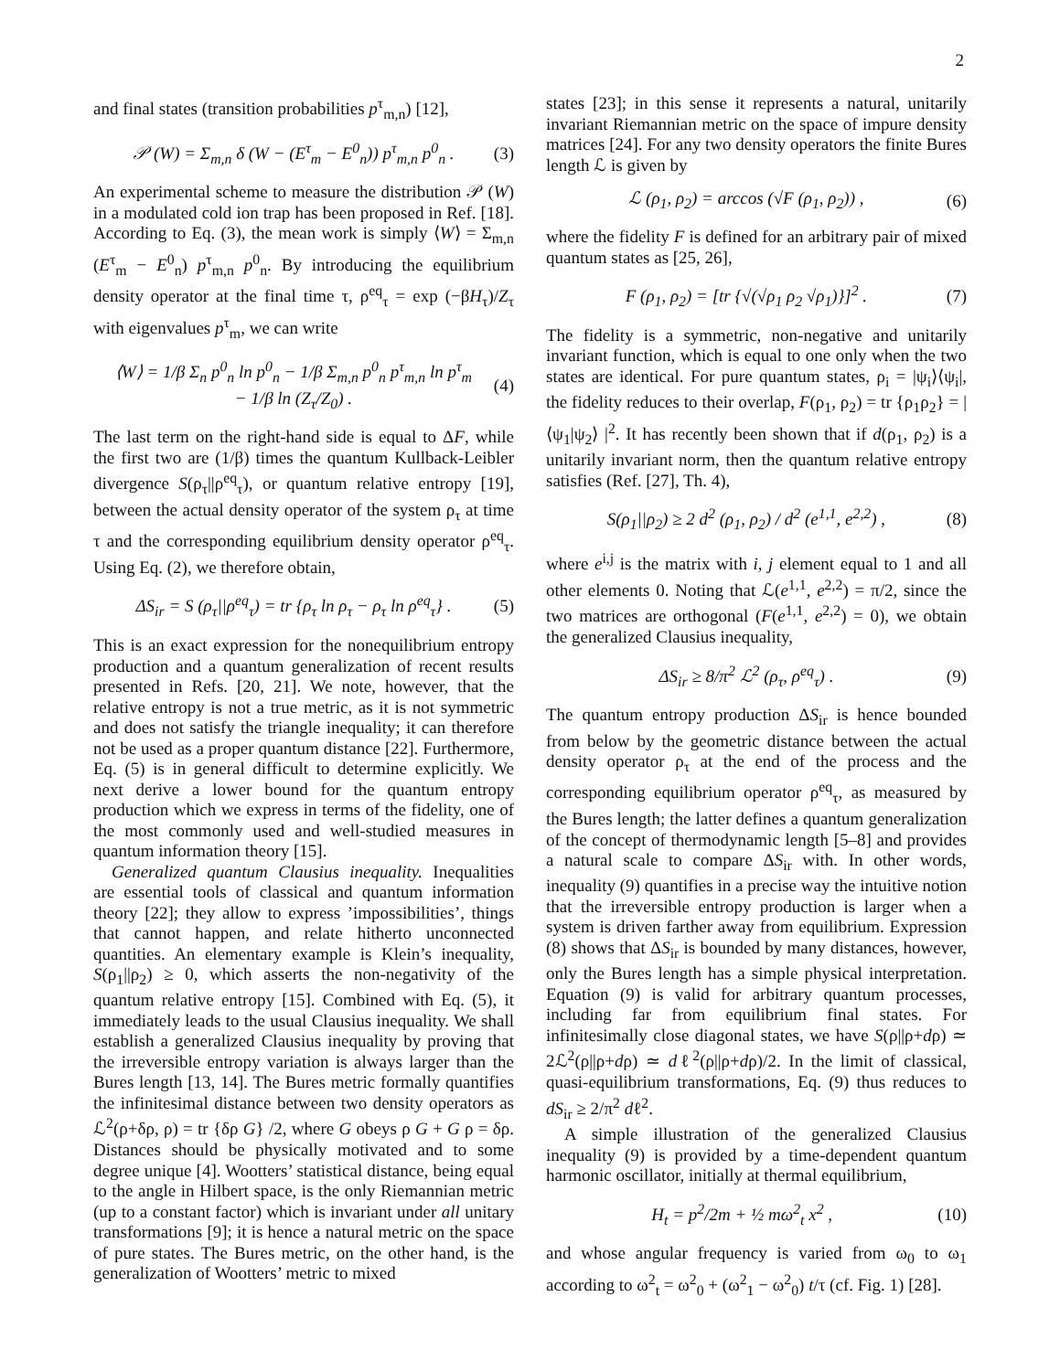2
and final states (transition probabilities p<sup>τ</sup><sub>m,n</sub>) [12],
𝒫 (W) = Σ<sub>m,n</sub> δ (W − (E<sup>τ</sup><sub>m</sub> − E<sup>0</sup><sub>n</sub>)) p<sup>τ</sup><sub>m,n</sub> p<sup>0</sup><sub>n</sub> . (3)
An experimental scheme to measure the distribution 𝒫 (W) in a modulated cold ion trap has been proposed in Ref. [18]. According to Eq. (3), the mean work is simply ⟨W⟩ = Σ<sub>m,n</sub> (E<sup>τ</sup><sub>m</sub> − E<sup>0</sup><sub>n</sub>) p<sup>τ</sup><sub>m,n</sub> p<sup>0</sup><sub>n</sub>. By introducing the equilibrium density operator at the final time τ, ρ<sup>eq</sup><sub>τ</sub> = exp (−βH<sub>τ</sub>)/Z<sub>τ</sub> with eigenvalues p<sup>τ</sup><sub>m</sub>, we can write
⟨W⟩ = 1/β Σ<sub>n</sub> p<sup>0</sup><sub>n</sub> ln p<sup>0</sup><sub>n</sub> − 1/β Σ<sub>m,n</sub> p<sup>0</sup><sub>n</sub> p<sup>τ</sup><sub>m,n</sub> ln p<sup>τ</sup><sub>m</sub>
− 1/β ln (Z<sub>τ</sub>/Z<sub>0</sub>) . (4)
The last term on the right-hand side is equal to ΔF, while the first two are (1/β) times the quantum Kullback-Leibler divergence S(ρ<sub>τ</sub>||ρ<sup>eq</sup><sub>τ</sub>), or quantum relative entropy [19], between the actual density operator of the system ρ<sub>τ</sub> at time τ and the corresponding equilibrium density operator ρ<sup>eq</sup><sub>τ</sub>. Using Eq. (2), we therefore obtain,
ΔS<sub>ir</sub> = S (ρ<sub>τ</sub>||ρ<sup>eq</sup><sub>τ</sub>) = tr {ρ<sub>τ</sub> ln ρ<sub>τ</sub> − ρ<sub>τ</sub> ln ρ<sup>eq</sup><sub>τ</sub>} . (5)
This is an exact expression for the nonequilibrium entropy production and a quantum generalization of recent results presented in Refs. [20, 21]. We note, however, that the relative entropy is not a true metric, as it is not symmetric and does not satisfy the triangle inequality; it can therefore not be used as a proper quantum distance [22]. Furthermore, Eq. (5) is in general difficult to determine explicitly. We next derive a lower bound for the quantum entropy production which we express in terms of the fidelity, one of the most commonly used and well-studied measures in quantum information theory [15].
Generalized quantum Clausius inequality. Inequalities are essential tools of classical and quantum information theory [22]; they allow to express ’impossibilities’, things that cannot happen, and relate hitherto unconnected quantities. An elementary example is Klein’s inequality, S(ρ<sub>1</sub>||ρ<sub>2</sub>) ≥ 0, which asserts the non-negativity of the quantum relative entropy [15]. Combined with Eq. (5), it immediately leads to the usual Clausius inequality. We shall establish a generalized Clausius inequality by proving that the irreversible entropy variation is always larger than the Bures length [13, 14]. The Bures metric formally quantifies the infinitesimal distance between two density operators as ℒ<sup>2</sup>(ρ+δρ, ρ) = tr {δρ G} /2, where G obeys ρ G + G ρ = δρ. Distances should be physically motivated and to some degree unique [4]. Wootters’ statistical distance, being equal to the angle in Hilbert space, is the only Riemannian metric (up to a constant factor) which is invariant under all unitary transformations [9]; it is hence a natural metric on the space of pure states. The Bures metric, on the other hand, is the generalization of Wootters’ metric to mixed
states [23]; in this sense it represents a natural, unitarily invariant Riemannian metric on the space of impure density matrices [24]. For any two density operators the finite Bures length ℒ is given by
ℒ (ρ<sub>1</sub>, ρ<sub>2</sub>) = arccos (√F (ρ<sub>1</sub>, ρ<sub>2</sub>)) , (6)
where the fidelity F is defined for an arbitrary pair of mixed quantum states as [25, 26],
F (ρ<sub>1</sub>, ρ<sub>2</sub>) = [tr {√(√ρ<sub>1</sub> ρ<sub>2</sub> √ρ<sub>1</sub>)}]<sup>2</sup> . (7)
The fidelity is a symmetric, non-negative and unitarily invariant function, which is equal to one only when the two states are identical. For pure quantum states, ρ<sub>i</sub> = |ψ<sub>i</sub>⟩⟨ψ<sub>i</sub>|, the fidelity reduces to their overlap, F(ρ<sub>1</sub>, ρ<sub>2</sub>) = tr {ρ<sub>1</sub>ρ<sub>2</sub>} = | ⟨ψ<sub>1</sub>|ψ<sub>2</sub>⟩ |<sup>2</sup>. It has recently been shown that if d(ρ<sub>1</sub>, ρ<sub>2</sub>) is a unitarily invariant norm, then the quantum relative entropy satisfies (Ref. [27], Th. 4),
S(ρ<sub>1</sub>||ρ<sub>2</sub>) ≥ 2 d<sup>2</sup> (ρ<sub>1</sub>, ρ<sub>2</sub>) / d<sup>2</sup> (e<sup>1,1</sup>, e<sup>2,2</sup>) , (8)
where e<sup>i,j</sup> is the matrix with i, j element equal to 1 and all other elements 0. Noting that ℒ(e<sup>1,1</sup>, e<sup>2,2</sup>) = π/2, since the two matrices are orthogonal (F(e<sup>1,1</sup>, e<sup>2,2</sup>) = 0), we obtain the generalized Clausius inequality,
ΔS<sub>ir</sub> ≥ 8/π<sup>2</sup> ℒ<sup>2</sup> (ρ<sub>τ</sub>, ρ<sup>eq</sup><sub>τ</sub>) . (9)
The quantum entropy production ΔS<sub>ir</sub> is hence bounded from below by the geometric distance between the actual density operator ρ<sub>τ</sub> at the end of the process and the corresponding equilibrium operator ρ<sup>eq</sup><sub>τ</sub>, as measured by the Bures length; the latter defines a quantum generalization of the concept of thermodynamic length [5–8] and provides a natural scale to compare ΔS<sub>ir</sub> with. In other words, inequality (9) quantifies in a precise way the intuitive notion that the irreversible entropy production is larger when a system is driven farther away from equilibrium. Expression (8) shows that ΔS<sub>ir</sub> is bounded by many distances, however, only the Bures length has a simple physical interpretation. Equation (9) is valid for arbitrary quantum processes, including far from equilibrium final states. For infinitesimally close diagonal states, we have S(ρ||ρ+dρ) ≃ 2ℒ<sup>2</sup>(ρ||ρ+dρ) ≃ dℓ<sup>2</sup>(ρ||ρ+dρ)/2. In the limit of classical, quasi-equilibrium transformations, Eq. (9) thus reduces to dS<sub>ir</sub> ≥ 2/π<sup>2</sup> dℓ<sup>2</sup>.
A simple illustration of the generalized Clausius inequality (9) is provided by a time-dependent quantum harmonic oscillator, initially at thermal equilibrium,
H<sub>t</sub> = p<sup>2</sup>/2m + ½ mω<sup>2</sup><sub>t</sub> x<sup>2</sup> , (10)
and whose angular frequency is varied from ω<sub>0</sub> to ω<sub>1</sub> according to ω<sup>2</sup><sub>t</sub> = ω<sup>2</sup><sub>0</sub> + (ω<sup>2</sup><sub>1</sub> − ω<sup>2</sup><sub>0</sub>) t/τ (cf. Fig. 1) [28].